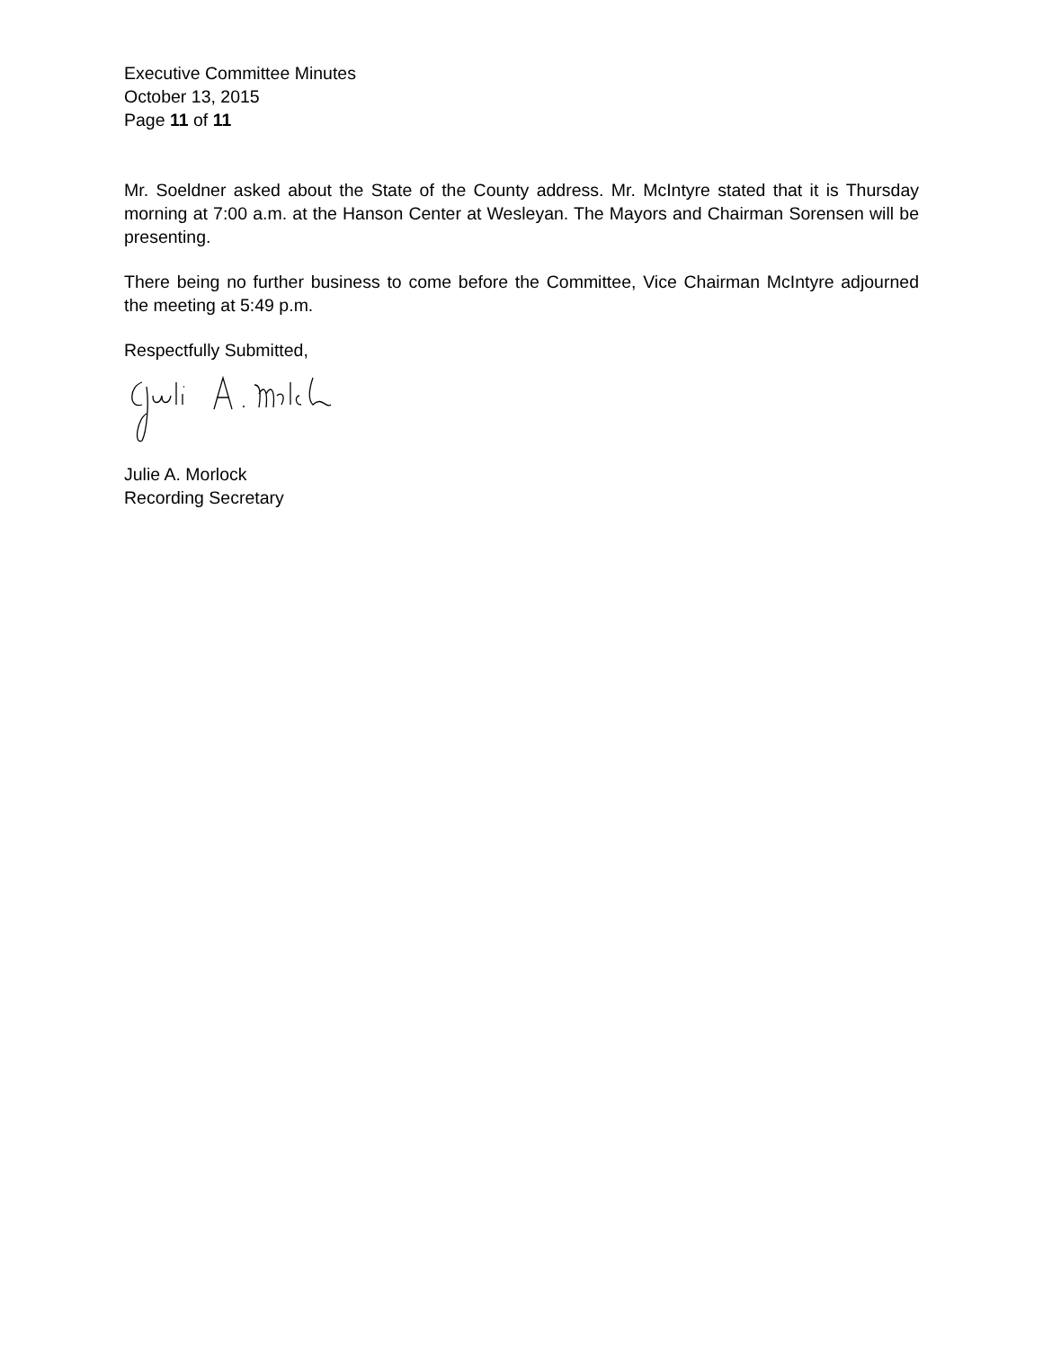Executive Committee Minutes
October 13, 2015
Page 11 of 11
Mr. Soeldner asked about the State of the County address. Mr. McIntyre stated that it is Thursday morning at 7:00 a.m. at the Hanson Center at Wesleyan. The Mayors and Chairman Sorensen will be presenting.
There being no further business to come before the Committee, Vice Chairman McIntyre adjourned the meeting at 5:49 p.m.
Respectfully Submitted,
Julie A. Morlock
Recording Secretary